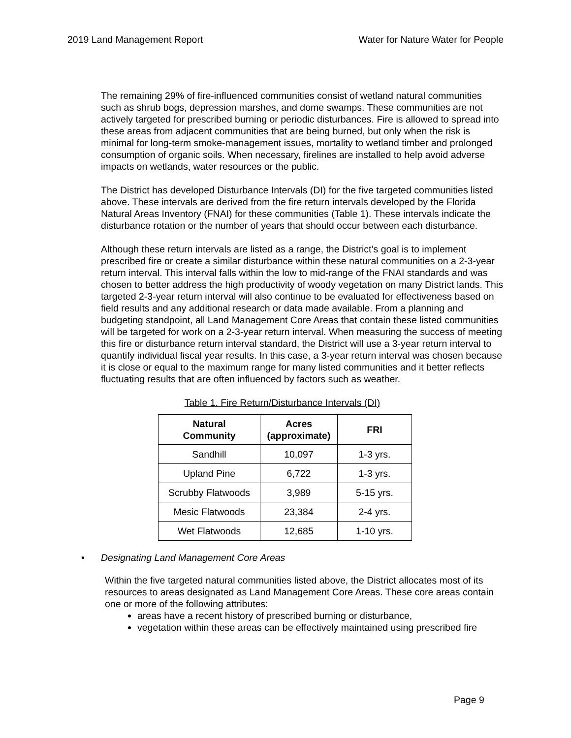2019 Land Management Report Water for Nature Water for People
The remaining 29% of fire-influenced communities consist of wetland natural communities such as shrub bogs, depression marshes, and dome swamps. These communities are not actively targeted for prescribed burning or periodic disturbances. Fire is allowed to spread into these areas from adjacent communities that are being burned, but only when the risk is minimal for long-term smoke-management issues, mortality to wetland timber and prolonged consumption of organic soils. When necessary, firelines are installed to help avoid adverse impacts on wetlands, water resources or the public.
The District has developed Disturbance Intervals (DI) for the five targeted communities listed above. These intervals are derived from the fire return intervals developed by the Florida Natural Areas Inventory (FNAI) for these communities (Table 1). These intervals indicate the disturbance rotation or the number of years that should occur between each disturbance.
Although these return intervals are listed as a range, the District’s goal is to implement prescribed fire or create a similar disturbance within these natural communities on a 2-3-year return interval. This interval falls within the low to mid-range of the FNAI standards and was chosen to better address the high productivity of woody vegetation on many District lands. This targeted 2-3-year return interval will also continue to be evaluated for effectiveness based on field results and any additional research or data made available. From a planning and budgeting standpoint, all Land Management Core Areas that contain these listed communities will be targeted for work on a 2-3-year return interval. When measuring the success of meeting this fire or disturbance return interval standard, the District will use a 3-year return interval to quantify individual fiscal year results. In this case, a 3-year return interval was chosen because it is close or equal to the maximum range for many listed communities and it better reflects fluctuating results that are often influenced by factors such as weather.
Table 1. Fire Return/Disturbance Intervals (DI)
| Natural Community | Acres (approximate) | FRI |
| --- | --- | --- |
| Sandhill | 10,097 | 1-3 yrs. |
| Upland Pine | 6,722 | 1-3 yrs. |
| Scrubby Flatwoods | 3,989 | 5-15 yrs. |
| Mesic Flatwoods | 23,384 | 2-4 yrs. |
| Wet Flatwoods | 12,685 | 1-10 yrs. |
• Designating Land Management Core Areas
Within the five targeted natural communities listed above, the District allocates most of its resources to areas designated as Land Management Core Areas. These core areas contain one or more of the following attributes:
areas have a recent history of prescribed burning or disturbance,
vegetation within these areas can be effectively maintained using prescribed fire
Page 9